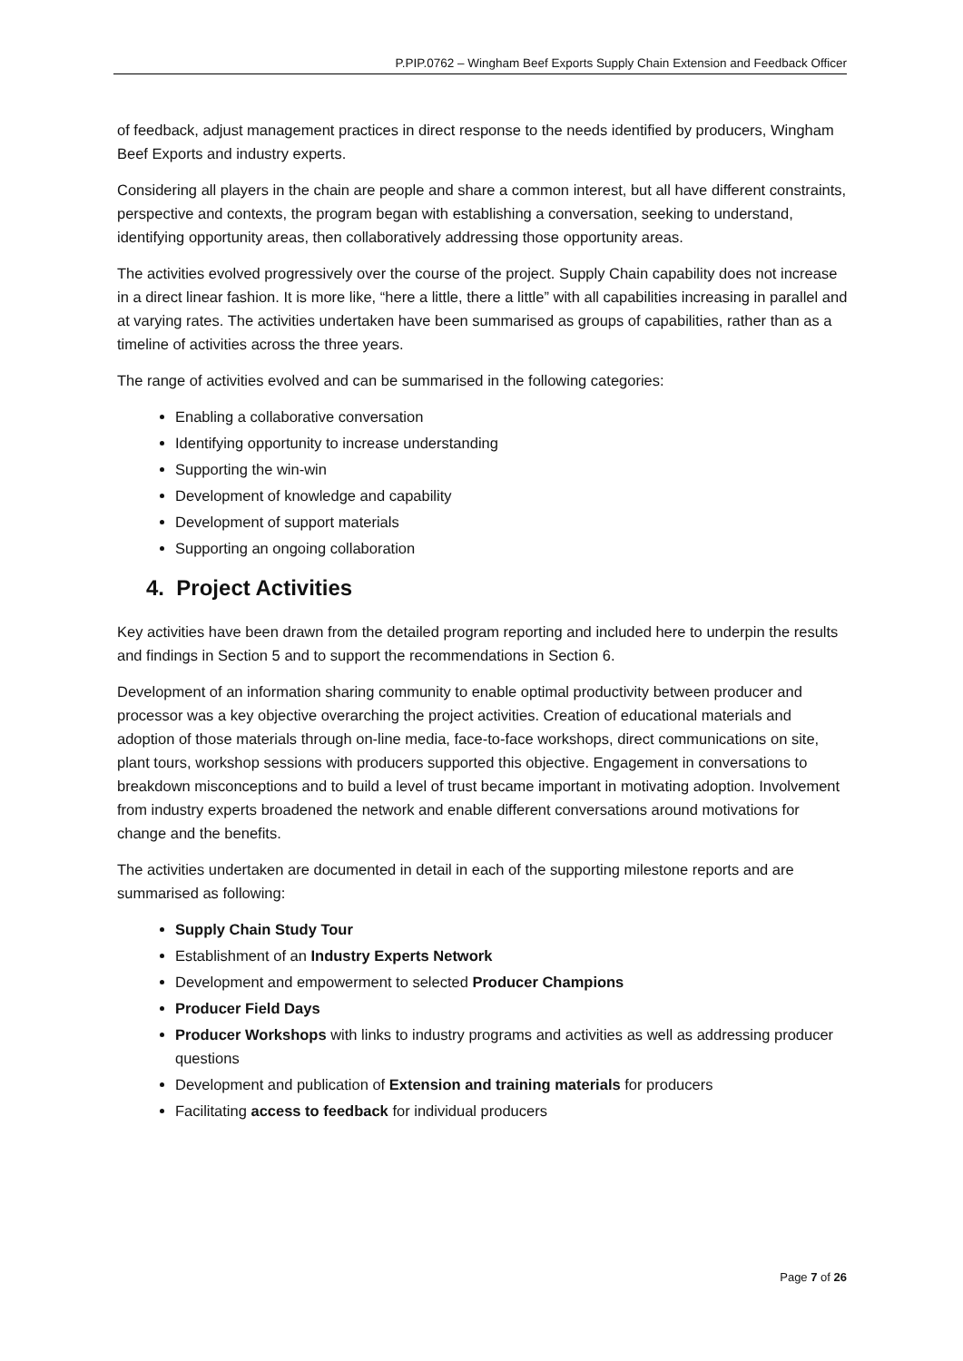P.PIP.0762 – Wingham Beef Exports Supply Chain Extension and Feedback Officer
of feedback, adjust management practices in direct response to the needs identified by producers, Wingham Beef Exports and industry experts.
Considering all players in the chain are people and share a common interest, but all have different constraints, perspective and contexts, the program began with establishing a conversation, seeking to understand, identifying opportunity areas, then collaboratively addressing those opportunity areas.
The activities evolved progressively over the course of the project. Supply Chain capability does not increase in a direct linear fashion. It is more like, “here a little, there a little” with all capabilities increasing in parallel and at varying rates. The activities undertaken have been summarised as groups of capabilities, rather than as a timeline of activities across the three years.
The range of activities evolved and can be summarised in the following categories:
Enabling a collaborative conversation
Identifying opportunity to increase understanding
Supporting the win-win
Development of knowledge and capability
Development of support materials
Supporting an ongoing collaboration
4. Project Activities
Key activities have been drawn from the detailed program reporting and included here to underpin the results and findings in Section 5 and to support the recommendations in Section 6.
Development of an information sharing community to enable optimal productivity between producer and processor was a key objective overarching the project activities. Creation of educational materials and adoption of those materials through on-line media, face-to-face workshops, direct communications on site, plant tours, workshop sessions with producers supported this objective. Engagement in conversations to breakdown misconceptions and to build a level of trust became important in motivating adoption. Involvement from industry experts broadened the network and enable different conversations around motivations for change and the benefits.
The activities undertaken are documented in detail in each of the supporting milestone reports and are summarised as following:
Supply Chain Study Tour
Establishment of an Industry Experts Network
Development and empowerment to selected Producer Champions
Producer Field Days
Producer Workshops with links to industry programs and activities as well as addressing producer questions
Development and publication of Extension and training materials for producers
Facilitating access to feedback for individual producers
Page 7 of 26